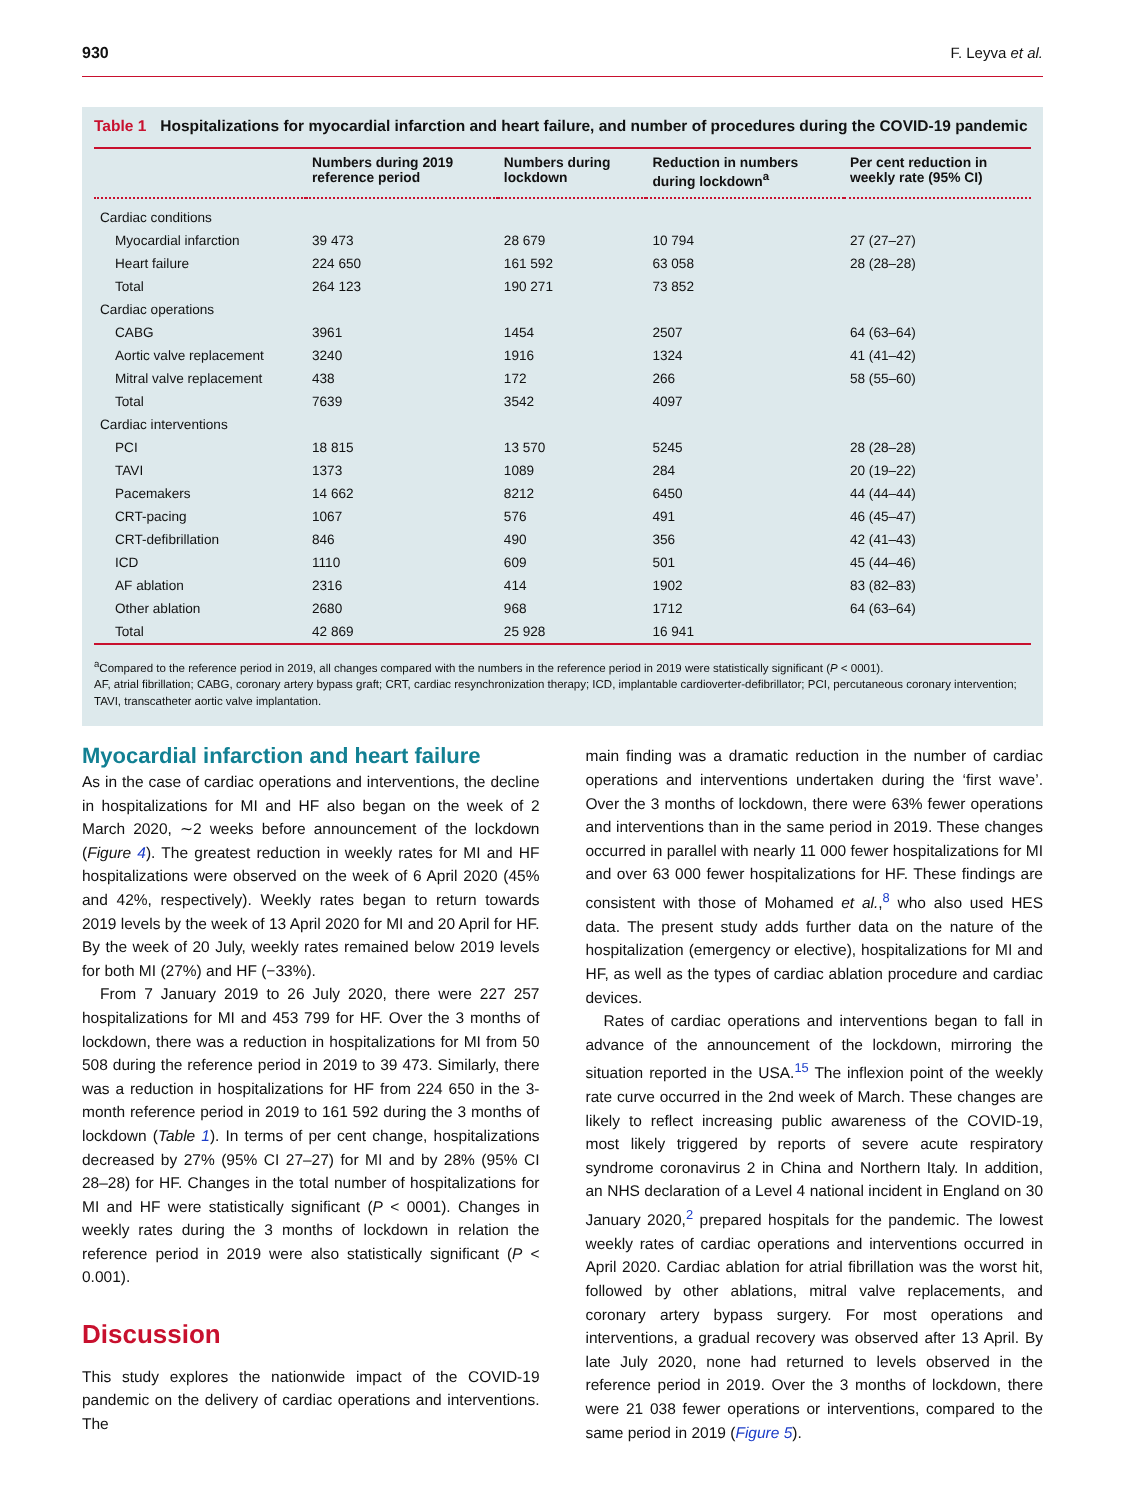930 F. Leyva et al.
Table 1 Hospitalizations for myocardial infarction and heart failure, and number of procedures during the COVID-19 pandemic
| | Numbers during 2019 reference period | Numbers during lockdown | Reduction in numbers during lockdown<sup>a</sup> | Per cent reduction in weekly rate (95% CI) |
| --- | --- | --- | --- | --- |
| Cardiac conditions | | | | |
| Myocardial infarction | 39 473 | 28 679 | 10 794 | 27 (27–27) |
| Heart failure | 224 650 | 161 592 | 63 058 | 28 (28–28) |
| Total | 264 123 | 190 271 | 73 852 | |
| Cardiac operations | | | | |
| CABG | 3961 | 1454 | 2507 | 64 (63–64) |
| Aortic valve replacement | 3240 | 1916 | 1324 | 41 (41–42) |
| Mitral valve replacement | 438 | 172 | 266 | 58 (55–60) |
| Total | 7639 | 3542 | 4097 | |
| Cardiac interventions | | | | |
| PCI | 18 815 | 13 570 | 5245 | 28 (28–28) |
| TAVI | 1373 | 1089 | 284 | 20 (19–22) |
| Pacemakers | 14 662 | 8212 | 6450 | 44 (44–44) |
| CRT-pacing | 1067 | 576 | 491 | 46 (45–47) |
| CRT-defibrillation | 846 | 490 | 356 | 42 (41–43) |
| ICD | 1110 | 609 | 501 | 45 (44–46) |
| AF ablation | 2316 | 414 | 1902 | 83 (82–83) |
| Other ablation | 2680 | 968 | 1712 | 64 (63–64) |
| Total | 42 869 | 25 928 | 16 941 | |
<sup>a</sup> Compared to the reference period in 2019, all changes compared with the numbers in the reference period in 2019 were statistically significant (P < 0001).
AF, atrial fibrillation; CABG, coronary artery bypass graft; CRT, cardiac resynchronization therapy; ICD, implantable cardioverter-defibrillator; PCI, percutaneous coronary intervention; TAVI, transcatheter aortic valve implantation.
Myocardial infarction and heart failure
As in the case of cardiac operations and interventions, the decline in hospitalizations for MI and HF also began on the week of 2 March 2020, ∼2 weeks before announcement of the lockdown (Figure 4). The greatest reduction in weekly rates for MI and HF hospitalizations were observed on the week of 6 April 2020 (45% and 42%, respectively). Weekly rates began to return towards 2019 levels by the week of 13 April 2020 for MI and 20 April for HF. By the week of 20 July, weekly rates remained below 2019 levels for both MI (27%) and HF (−33%).
From 7 January 2019 to 26 July 2020, there were 227 257 hospitalizations for MI and 453 799 for HF. Over the 3 months of lockdown, there was a reduction in hospitalizations for MI from 50 508 during the reference period in 2019 to 39 473. Similarly, there was a reduction in hospitalizations for HF from 224 650 in the 3-month reference period in 2019 to 161 592 during the 3 months of lockdown (Table 1). In terms of per cent change, hospitalizations decreased by 27% (95% CI 27–27) for MI and by 28% (95% CI 28–28) for HF. Changes in the total number of hospitalizations for MI and HF were statistically significant (P < 0001). Changes in weekly rates during the 3 months of lockdown in relation the reference period in 2019 were also statistically significant (P < 0.001).
Discussion
This study explores the nationwide impact of the COVID-19 pandemic on the delivery of cardiac operations and interventions. The
main finding was a dramatic reduction in the number of cardiac operations and interventions undertaken during the ‘first wave’. Over the 3 months of lockdown, there were 63% fewer operations and interventions than in the same period in 2019. These changes occurred in parallel with nearly 11 000 fewer hospitalizations for MI and over 63 000 fewer hospitalizations for HF. These findings are consistent with those of Mohamed et al.,<sup>8</sup> who also used HES data. The present study adds further data on the nature of the hospitalization (emergency or elective), hospitalizations for MI and HF, as well as the types of cardiac ablation procedure and cardiac devices.
Rates of cardiac operations and interventions began to fall in advance of the announcement of the lockdown, mirroring the situation reported in the USA.<sup>15</sup> The inflexion point of the weekly rate curve occurred in the 2nd week of March. These changes are likely to reflect increasing public awareness of the COVID-19, most likely triggered by reports of severe acute respiratory syndrome coronavirus 2 in China and Northern Italy. In addition, an NHS declaration of a Level 4 national incident in England on 30 January 2020,<sup>2</sup> prepared hospitals for the pandemic. The lowest weekly rates of cardiac operations and interventions occurred in April 2020. Cardiac ablation for atrial fibrillation was the worst hit, followed by other ablations, mitral valve replacements, and coronary artery bypass surgery. For most operations and interventions, a gradual recovery was observed after 13 April. By late July 2020, none had returned to levels observed in the reference period in 2019. Over the 3 months of lockdown, there were 21 038 fewer operations or interventions, compared to the same period in 2019 (Figure 5).